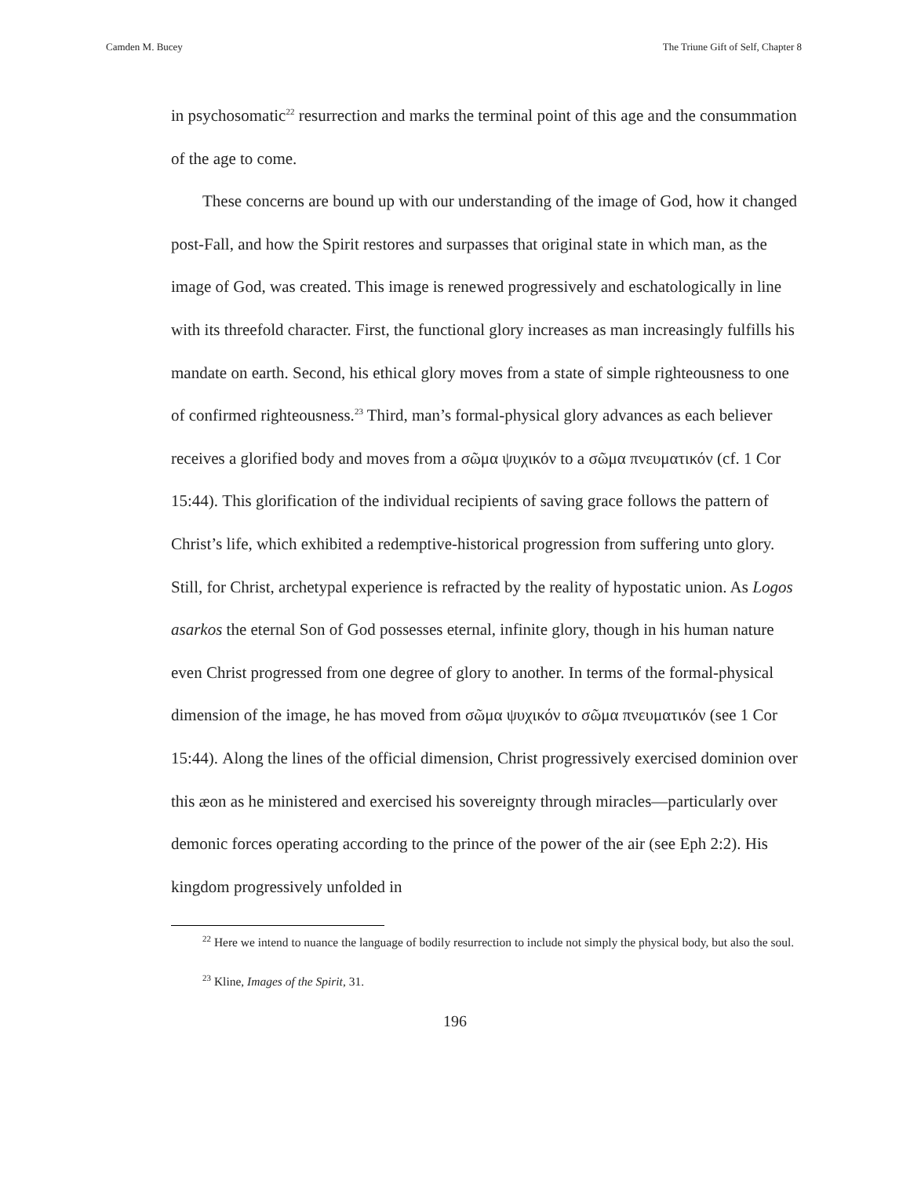Camden M. Bucey The Triune Gift of Self, Chapter 8
in psychosomatic<sup>22</sup> resurrection and marks the terminal point of this age and the consummation of the age to come.
These concerns are bound up with our understanding of the image of God, how it changed post-Fall, and how the Spirit restores and surpasses that original state in which man, as the image of God, was created. This image is renewed progressively and eschatologically in line with its threefold character. First, the functional glory increases as man increasingly fulfills his mandate on earth. Second, his ethical glory moves from a state of simple righteousness to one of confirmed righteousness.<sup>23</sup> Third, man’s formal-physical glory advances as each believer receives a glorified body and moves from a σῶμα ψυχικόν to a σῶμα πνευματικόν (cf. 1 Cor 15:44). This glorification of the individual recipients of saving grace follows the pattern of Christ’s life, which exhibited a redemptive-historical progression from suffering unto glory. Still, for Christ, archetypal experience is refracted by the reality of hypostatic union. As Logos asarkos the eternal Son of God possesses eternal, infinite glory, though in his human nature even Christ progressed from one degree of glory to another. In terms of the formal-physical dimension of the image, he has moved from σῶμα ψυχικόν to σῶμα πνευματικόν (see 1 Cor 15:44). Along the lines of the official dimension, Christ progressively exercised dominion over this æon as he ministered and exercised his sovereignty through miracles—particularly over demonic forces operating according to the prince of the power of the air (see Eph 2:2). His kingdom progressively unfolded in
<sup>22</sup> Here we intend to nuance the language of bodily resurrection to include not simply the physical body, but also the soul.
<sup>23</sup> Kline, Images of the Spirit, 31.
196